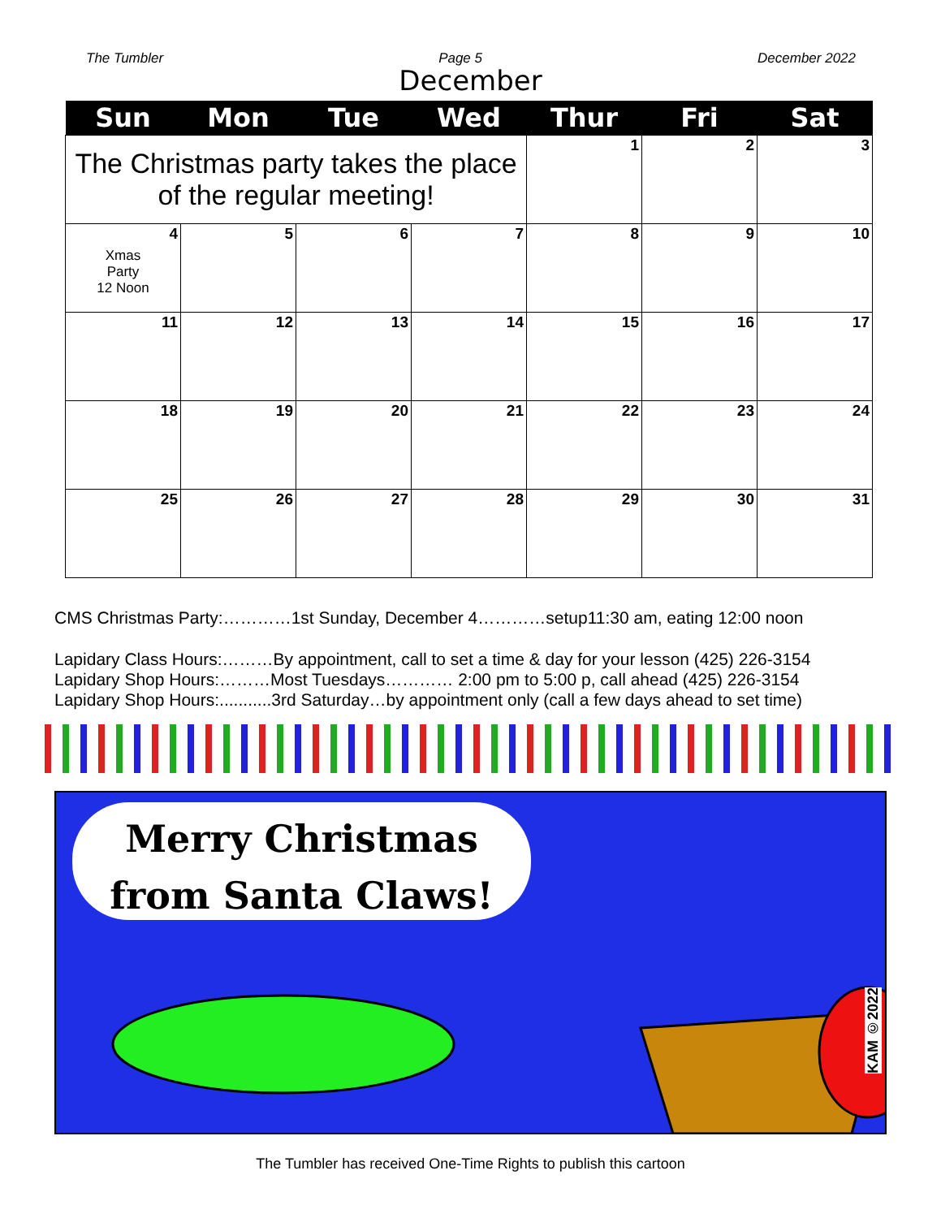The Tumbler Page 5 December 2022
December
| Sun | Mon | Tue | Wed | Thur | Fri | Sat |
| --- | --- | --- | --- | --- | --- | --- |
| The Christmas party takes the place of the regular meeting! | | | | 1 | 2 | 3 |
| 4 Xmas Party 12 Noon | 5 | 6 | 7 | 8 | 9 | 10 |
| 11 | 12 | 13 | 14 | 15 | 16 | 17 |
| 18 | 19 | 20 | 21 | 22 | 23 | 24 |
| 25 | 26 | 27 | 28 | 29 | 30 | 31 |
CMS Christmas Party:…………1st Sunday, December 4…………setup11:30 am, eating 12:00 noon
Lapidary Class Hours:………By appointment, call to set a time & day for your lesson (425) 226-3154
Lapidary Shop Hours:………Most Tuesdays………… 2:00 pm to 5:00 p, call ahead (425) 226-3154
Lapidary Shop Hours:...........3rd Saturday…by appointment only (call a few days ahead to set time)
Merry Christmas
from Santa Claws!
KAM ©2022
The Tumbler has received One-Time Rights to publish this cartoon